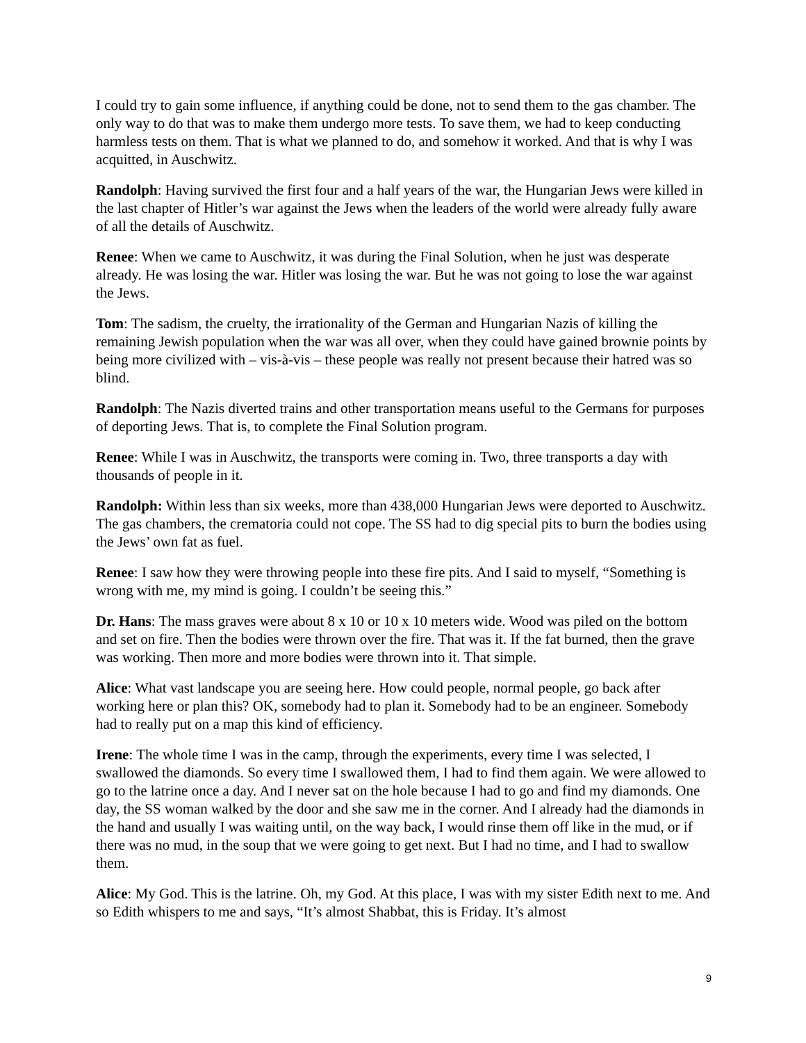I could try to gain some influence, if anything could be done, not to send them to the gas chamber. The only way to do that was to make them undergo more tests. To save them, we had to keep conducting harmless tests on them. That is what we planned to do, and somehow it worked. And that is why I was acquitted, in Auschwitz.
Randolph: Having survived the first four and a half years of the war, the Hungarian Jews were killed in the last chapter of Hitler’s war against the Jews when the leaders of the world were already fully aware of all the details of Auschwitz.
Renee: When we came to Auschwitz, it was during the Final Solution, when he just was desperate already. He was losing the war. Hitler was losing the war. But he was not going to lose the war against the Jews.
Tom: The sadism, the cruelty, the irrationality of the German and Hungarian Nazis of killing the remaining Jewish population when the war was all over, when they could have gained brownie points by being more civilized with – vis-à-vis – these people was really not present because their hatred was so blind.
Randolph: The Nazis diverted trains and other transportation means useful to the Germans for purposes of deporting Jews. That is, to complete the Final Solution program.
Renee: While I was in Auschwitz, the transports were coming in. Two, three transports a day with thousands of people in it.
Randolph: Within less than six weeks, more than 438,000 Hungarian Jews were deported to Auschwitz. The gas chambers, the crematoria could not cope. The SS had to dig special pits to burn the bodies using the Jews’ own fat as fuel.
Renee: I saw how they were throwing people into these fire pits. And I said to myself, “Something is wrong with me, my mind is going. I couldn’t be seeing this.”
Dr. Hans: The mass graves were about 8 x 10 or 10 x 10 meters wide. Wood was piled on the bottom and set on fire. Then the bodies were thrown over the fire. That was it. If the fat burned, then the grave was working. Then more and more bodies were thrown into it. That simple.
Alice: What vast landscape you are seeing here. How could people, normal people, go back after working here or plan this? OK, somebody had to plan it. Somebody had to be an engineer. Somebody had to really put on a map this kind of efficiency.
Irene: The whole time I was in the camp, through the experiments, every time I was selected, I swallowed the diamonds. So every time I swallowed them, I had to find them again. We were allowed to go to the latrine once a day. And I never sat on the hole because I had to go and find my diamonds. One day, the SS woman walked by the door and she saw me in the corner. And I already had the diamonds in the hand and usually I was waiting until, on the way back, I would rinse them off like in the mud, or if there was no mud, in the soup that we were going to get next. But I had no time, and I had to swallow them.
Alice: My God. This is the latrine. Oh, my God. At this place, I was with my sister Edith next to me. And so Edith whispers to me and says, “It’s almost Shabbat, this is Friday. It’s almost
9